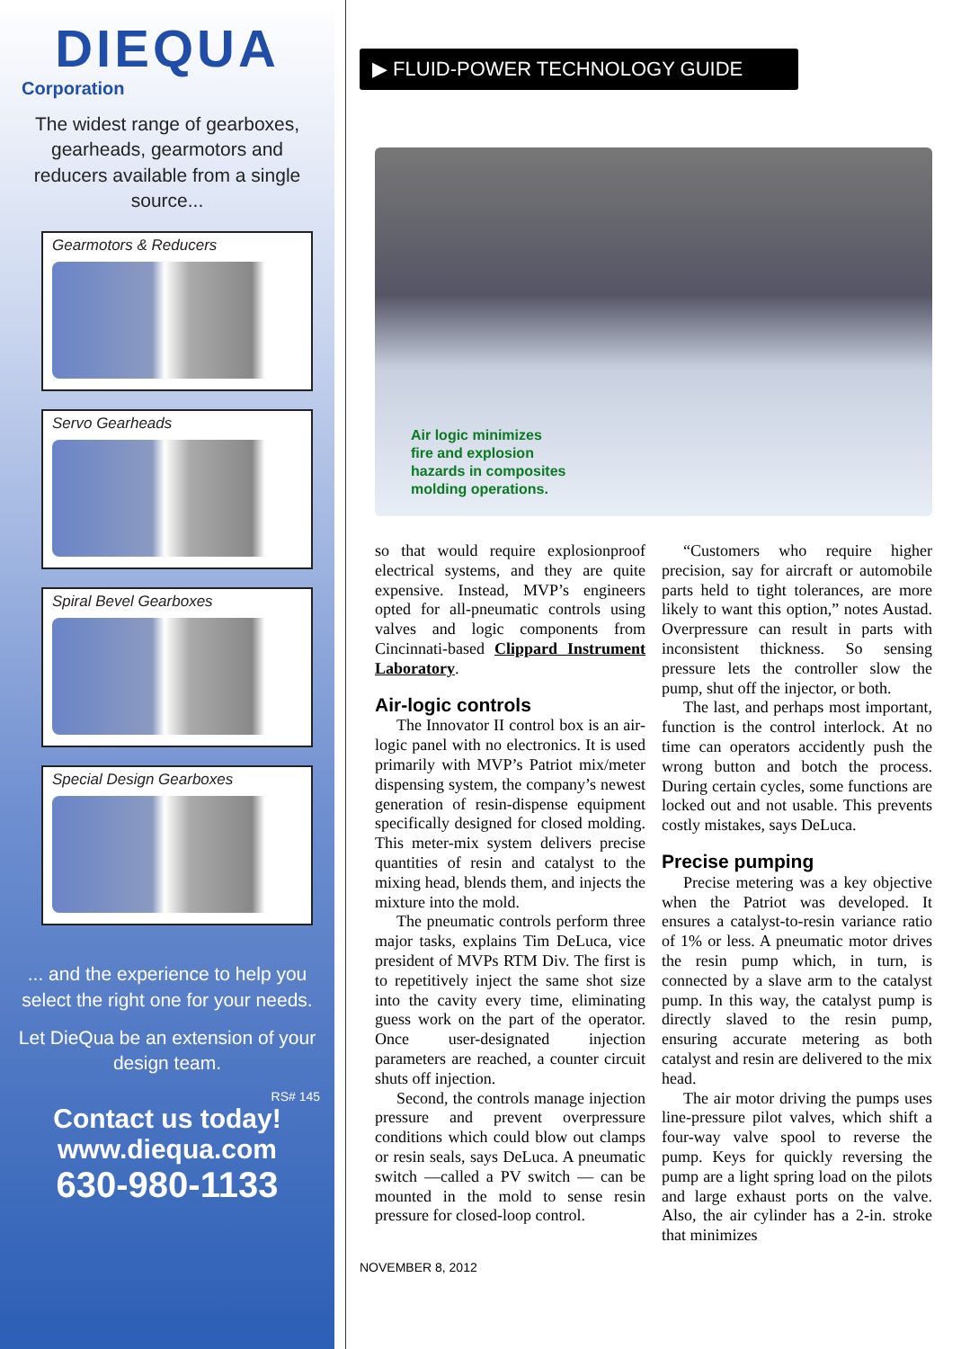DIEQUA
Corporation
The widest range of gearboxes, gearheads, gearmotors and reducers available from a single source...
Gearmotors & Reducers
Servo Gearheads
Spiral Bevel Gearboxes
Special Design Gearboxes
... and the experience to help you select the right one for your needs.
Let DieQua be an extension of your design team.
RS# 145
Contact us today!
www.diequa.com
630-980-1133
▶ FLUID-POWER TECHNOLOGY GUIDE
Air logic minimizes
fire and explosion
hazards in composites
molding operations.
so that would require explosionproof electrical systems, and they are quite expensive. Instead, MVP’s engineers opted for all-pneumatic controls using valves and logic components from Cincinnati-based Clippard Instrument Laboratory.
Air-logic controls
The Innovator II control box is an air-logic panel with no electronics. It is used primarily with MVP’s Patriot mix/meter dispensing system, the company’s newest generation of resin-dispense equipment specifically designed for closed molding. This meter-mix system delivers precise quantities of resin and catalyst to the mixing head, blends them, and injects the mixture into the mold.
The pneumatic controls perform three major tasks, explains Tim DeLuca, vice president of MVPs RTM Div. The first is to repetitively inject the same shot size into the cavity every time, eliminating guess work on the part of the operator. Once user-designated injection parameters are reached, a counter circuit shuts off injection.
Second, the controls manage injection pressure and prevent overpressure conditions which could blow out clamps or resin seals, says DeLuca. A pneumatic switch —called a PV switch — can be mounted in the mold to sense resin pressure for closed-loop control.
“Customers who require higher precision, say for aircraft or automobile parts held to tight tolerances, are more likely to want this option,” notes Austad. Overpressure can result in parts with inconsistent thickness. So sensing pressure lets the controller slow the pump, shut off the injector, or both.
The last, and perhaps most important, function is the control interlock. At no time can operators accidently push the wrong button and botch the process. During certain cycles, some functions are locked out and not usable. This prevents costly mistakes, says DeLuca.
Precise pumping
Precise metering was a key objective when the Patriot was developed. It ensures a catalyst-to-resin variance ratio of 1% or less. A pneumatic motor drives the resin pump which, in turn, is connected by a slave arm to the catalyst pump. In this way, the catalyst pump is directly slaved to the resin pump, ensuring accurate metering as both catalyst and resin are delivered to the mix head.
The air motor driving the pumps uses line-pressure pilot valves, which shift a four-way valve spool to reverse the pump. Keys for quickly reversing the pump are a light spring load on the pilots and large exhaust ports on the valve. Also, the air cylinder has a 2-in. stroke that minimizes
NOVEMBER 8, 2012